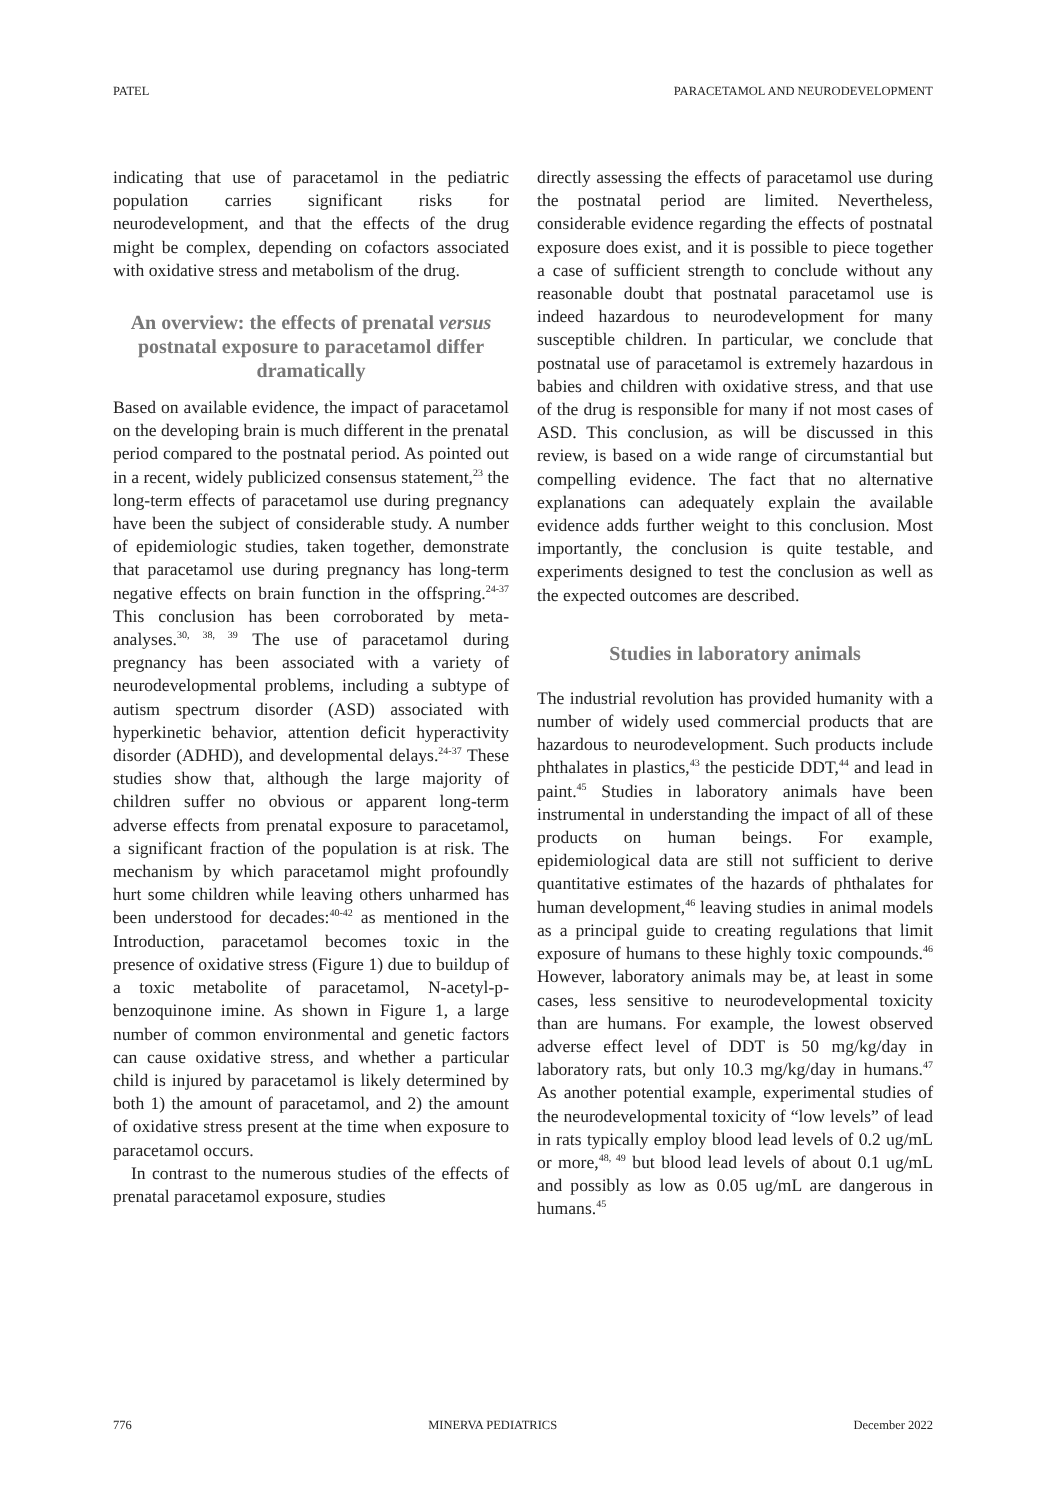PATEL PARACETAMOL AND NEURODEVELOPMENT
indicating that use of paracetamol in the pediatric population carries significant risks for neurodevelopment, and that the effects of the drug might be complex, depending on cofactors associated with oxidative stress and metabolism of the drug.
An overview: the effects of prenatal versus postnatal exposure to paracetamol differ dramatically
Based on available evidence, the impact of paracetamol on the developing brain is much different in the prenatal period compared to the postnatal period. As pointed out in a recent, widely publicized consensus statement,<sup>23</sup> the long-term effects of paracetamol use during pregnancy have been the subject of considerable study. A number of epidemiologic studies, taken together, demonstrate that paracetamol use during pregnancy has long-term negative effects on brain function in the offspring.<sup>24-37</sup> This conclusion has been corroborated by meta-analyses.<sup>30, 38, 39</sup> The use of paracetamol during pregnancy has been associated with a variety of neurodevelopmental problems, including a subtype of autism spectrum disorder (ASD) associated with hyperkinetic behavior, attention deficit hyperactivity disorder (ADHD), and developmental delays.<sup>24-37</sup> These studies show that, although the large majority of children suffer no obvious or apparent long-term adverse effects from prenatal exposure to paracetamol, a significant fraction of the population is at risk. The mechanism by which paracetamol might profoundly hurt some children while leaving others unharmed has been understood for decades:<sup>40-42</sup> as mentioned in the Introduction, paracetamol becomes toxic in the presence of oxidative stress (Figure 1) due to buildup of a toxic metabolite of paracetamol, N-acetyl-p-benzoquinone imine. As shown in Figure 1, a large number of common environmental and genetic factors can cause oxidative stress, and whether a particular child is injured by paracetamol is likely determined by both 1) the amount of paracetamol, and 2) the amount of oxidative stress present at the time when exposure to paracetamol occurs.
In contrast to the numerous studies of the effects of prenatal paracetamol exposure, studies
directly assessing the effects of paracetamol use during the postnatal period are limited. Nevertheless, considerable evidence regarding the effects of postnatal exposure does exist, and it is possible to piece together a case of sufficient strength to conclude without any reasonable doubt that postnatal paracetamol use is indeed hazardous to neurodevelopment for many susceptible children. In particular, we conclude that postnatal use of paracetamol is extremely hazardous in babies and children with oxidative stress, and that use of the drug is responsible for many if not most cases of ASD. This conclusion, as will be discussed in this review, is based on a wide range of circumstantial but compelling evidence. The fact that no alternative explanations can adequately explain the available evidence adds further weight to this conclusion. Most importantly, the conclusion is quite testable, and experiments designed to test the conclusion as well as the expected outcomes are described.
Studies in laboratory animals
The industrial revolution has provided humanity with a number of widely used commercial products that are hazardous to neurodevelopment. Such products include phthalates in plastics,<sup>43</sup> the pesticide DDT,<sup>44</sup> and lead in paint.<sup>45</sup> Studies in laboratory animals have been instrumental in understanding the impact of all of these products on human beings. For example, epidemiological data are still not sufficient to derive quantitative estimates of the hazards of phthalates for human development,<sup>46</sup> leaving studies in animal models as a principal guide to creating regulations that limit exposure of humans to these highly toxic compounds.<sup>46</sup> However, laboratory animals may be, at least in some cases, less sensitive to neurodevelopmental toxicity than are humans. For example, the lowest observed adverse effect level of DDT is 50 mg/kg/day in laboratory rats, but only 10.3 mg/kg/day in humans.<sup>47</sup> As another potential example, experimental studies of the neurodevelopmental toxicity of “low levels” of lead in rats typically employ blood lead levels of 0.2 ug/mL or more,<sup>48, 49</sup> but blood lead levels of about 0.1 ug/mL and possibly as low as 0.05 ug/mL are dangerous in humans.<sup>45</sup>
776 MINERVA PEDIATRICS December 2022